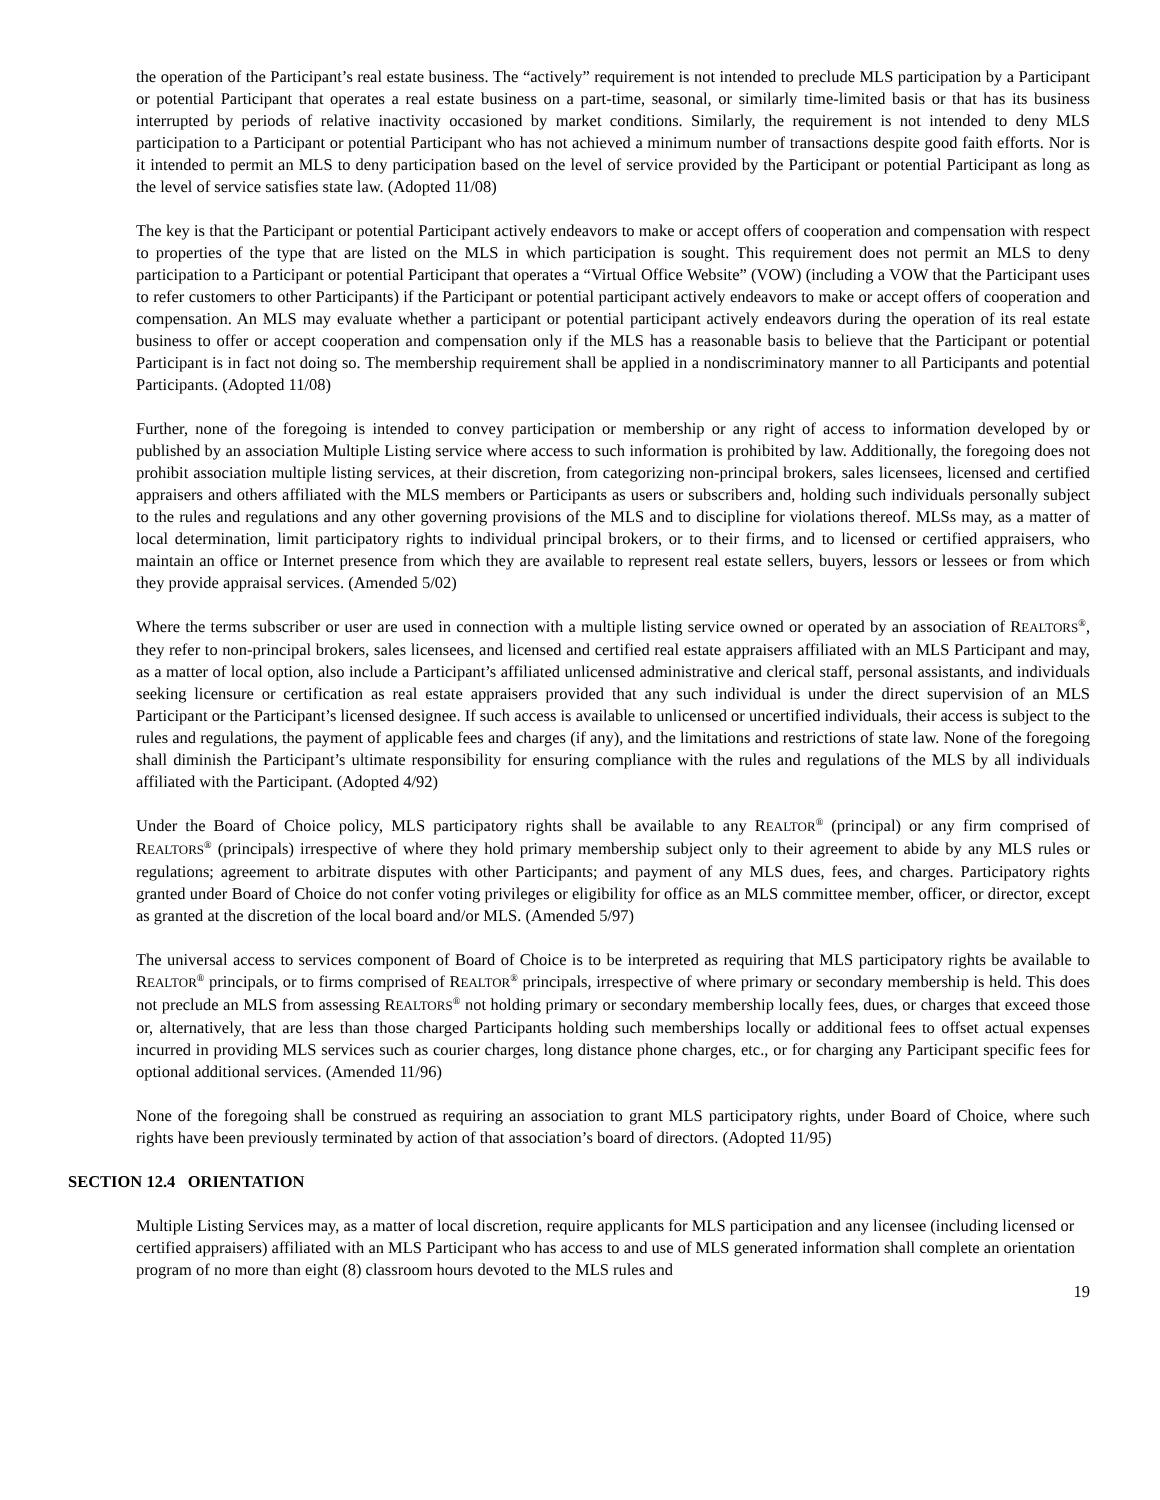the operation of the Participant’s real estate business. The “actively” requirement is not intended to preclude MLS participation by a Participant or potential Participant that operates a real estate business on a part-time, seasonal, or similarly time-limited basis or that has its business interrupted by periods of relative inactivity occasioned by market conditions. Similarly, the requirement is not intended to deny MLS participation to a Participant or potential Participant who has not achieved a minimum number of transactions despite good faith efforts. Nor is it intended to permit an MLS to deny participation based on the level of service provided by the Participant or potential Participant as long as the level of service satisfies state law. (Adopted 11/08)
The key is that the Participant or potential Participant actively endeavors to make or accept offers of cooperation and compensation with respect to properties of the type that are listed on the MLS in which participation is sought. This requirement does not permit an MLS to deny participation to a Participant or potential Participant that operates a “Virtual Office Website” (VOW) (including a VOW that the Participant uses to refer customers to other Participants) if the Participant or potential participant actively endeavors to make or accept offers of cooperation and compensation. An MLS may evaluate whether a participant or potential participant actively endeavors during the operation of its real estate business to offer or accept cooperation and compensation only if the MLS has a reasonable basis to believe that the Participant or potential Participant is in fact not doing so. The membership requirement shall be applied in a nondiscriminatory manner to all Participants and potential Participants. (Adopted 11/08)
Further, none of the foregoing is intended to convey participation or membership or any right of access to information developed by or published by an association Multiple Listing service where access to such information is prohibited by law. Additionally, the foregoing does not prohibit association multiple listing services, at their discretion, from categorizing non-principal brokers, sales licensees, licensed and certified appraisers and others affiliated with the MLS members or Participants as users or subscribers and, holding such individuals personally subject to the rules and regulations and any other governing provisions of the MLS and to discipline for violations thereof. MLSs may, as a matter of local determination, limit participatory rights to individual principal brokers, or to their firms, and to licensed or certified appraisers, who maintain an office or Internet presence from which they are available to represent real estate sellers, buyers, lessors or lessees or from which they provide appraisal services. (Amended 5/02)
Where the terms subscriber or user are used in connection with a multiple listing service owned or operated by an association of REALTORS<sup>®</sup>, they refer to non-principal brokers, sales licensees, and licensed and certified real estate appraisers affiliated with an MLS Participant and may, as a matter of local option, also include a Participant’s affiliated unlicensed administrative and clerical staff, personal assistants, and individuals seeking licensure or certification as real estate appraisers provided that any such individual is under the direct supervision of an MLS Participant or the Participant’s licensed designee. If such access is available to unlicensed or uncertified individuals, their access is subject to the rules and regulations, the payment of applicable fees and charges (if any), and the limitations and restrictions of state law. None of the foregoing shall diminish the Participant’s ultimate responsibility for ensuring compliance with the rules and regulations of the MLS by all individuals affiliated with the Participant. (Adopted 4/92)
Under the Board of Choice policy, MLS participatory rights shall be available to any REALTOR<sup>®</sup> (principal) or any firm comprised of REALTORS<sup>®</sup> (principals) irrespective of where they hold primary membership subject only to their agreement to abide by any MLS rules or regulations; agreement to arbitrate disputes with other Participants; and payment of any MLS dues, fees, and charges. Participatory rights granted under Board of Choice do not confer voting privileges or eligibility for office as an MLS committee member, officer, or director, except as granted at the discretion of the local board and/or MLS. (Amended 5/97)
The universal access to services component of Board of Choice is to be interpreted as requiring that MLS participatory rights be available to REALTOR<sup>®</sup> principals, or to firms comprised of REALTOR<sup>®</sup> principals, irrespective of where primary or secondary membership is held. This does not preclude an MLS from assessing REALTORS<sup>®</sup> not holding primary or secondary membership locally fees, dues, or charges that exceed those or, alternatively, that are less than those charged Participants holding such memberships locally or additional fees to offset actual expenses incurred in providing MLS services such as courier charges, long distance phone charges, etc., or for charging any Participant specific fees for optional additional services. (Amended 11/96)
None of the foregoing shall be construed as requiring an association to grant MLS participatory rights, under Board of Choice, where such rights have been previously terminated by action of that association’s board of directors. (Adopted 11/95)
SECTION 12.4 ORIENTATION
Multiple Listing Services may, as a matter of local discretion, require applicants for MLS participation and any licensee (including licensed or certified appraisers) affiliated with an MLS Participant who has access to and use of MLS generated information shall complete an orientation program of no more than eight (8) classroom hours devoted to the MLS rules and
19